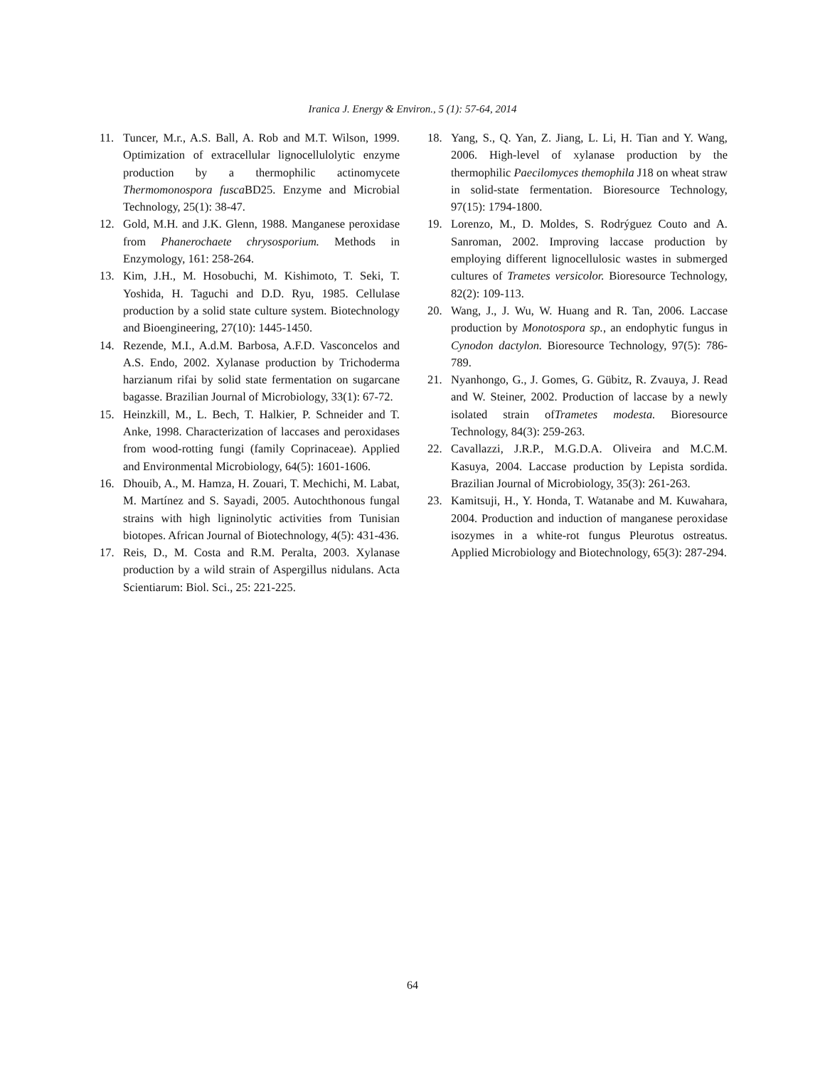Iranica J. Energy & Environ., 5 (1): 57-64, 2014
11. Tuncer, M.r., A.S. Ball, A. Rob and M.T. Wilson, 1999. Optimization of extracellular lignocellulolytic enzyme production by a thermophilic actinomycete Thermomonospora fusca BD25. Enzyme and Microbial Technology, 25(1): 38-47.
12. Gold, M.H. and J.K. Glenn, 1988. Manganese peroxidase from Phanerochaete chrysosporium. Methods in Enzymology, 161: 258-264.
13. Kim, J.H., M. Hosobuchi, M. Kishimoto, T. Seki, T. Yoshida, H. Taguchi and D.D. Ryu, 1985. Cellulase production by a solid state culture system. Biotechnology and Bioengineering, 27(10): 1445-1450.
14. Rezende, M.I., A.d.M. Barbosa, A.F.D. Vasconcelos and A.S. Endo, 2002. Xylanase production by Trichoderma harzianum rifai by solid state fermentation on sugarcane bagasse. Brazilian Journal of Microbiology, 33(1): 67-72.
15. Heinzkill, M., L. Bech, T. Halkier, P. Schneider and T. Anke, 1998. Characterization of laccases and peroxidases from wood-rotting fungi (family Coprinaceae). Applied and Environmental Microbiology, 64(5): 1601-1606.
16. Dhouib, A., M. Hamza, H. Zouari, T. Mechichi, M. Labat, M. Martínez and S. Sayadi, 2005. Autochthonous fungal strains with high ligninolytic activities from Tunisian biotopes. African Journal of Biotechnology, 4(5): 431-436.
17. Reis, D., M. Costa and R.M. Peralta, 2003. Xylanase production by a wild strain of Aspergillus nidulans. Acta Scientiarum: Biol. Sci., 25: 221-225.
18. Yang, S., Q. Yan, Z. Jiang, L. Li, H. Tian and Y. Wang, 2006. High-level of xylanase production by the thermophilic Paecilomyces themophila J18 on wheat straw in solid-state fermentation. Bioresource Technology, 97(15): 1794-1800.
19. Lorenzo, M., D. Moldes, S. Rodrýguez Couto and A. Sanroman, 2002. Improving laccase production by employing different lignocellulosic wastes in submerged cultures of Trametes versicolor. Bioresource Technology, 82(2): 109-113.
20. Wang, J., J. Wu, W. Huang and R. Tan, 2006. Laccase production by Monotospora sp., an endophytic fungus in Cynodon dactylon. Bioresource Technology, 97(5): 786-789.
21. Nyanhongo, G., J. Gomes, G. Gübitz, R. Zvauya, J. Read and W. Steiner, 2002. Production of laccase by a newly isolated strain ofTrametes modesta. Bioresource Technology, 84(3): 259-263.
22. Cavallazzi, J.R.P., M.G.D.A. Oliveira and M.C.M. Kasuya, 2004. Laccase production by Lepista sordida. Brazilian Journal of Microbiology, 35(3): 261-263.
23. Kamitsuji, H., Y. Honda, T. Watanabe and M. Kuwahara, 2004. Production and induction of manganese peroxidase isozymes in a white-rot fungus Pleurotus ostreatus. Applied Microbiology and Biotechnology, 65(3): 287-294.
64